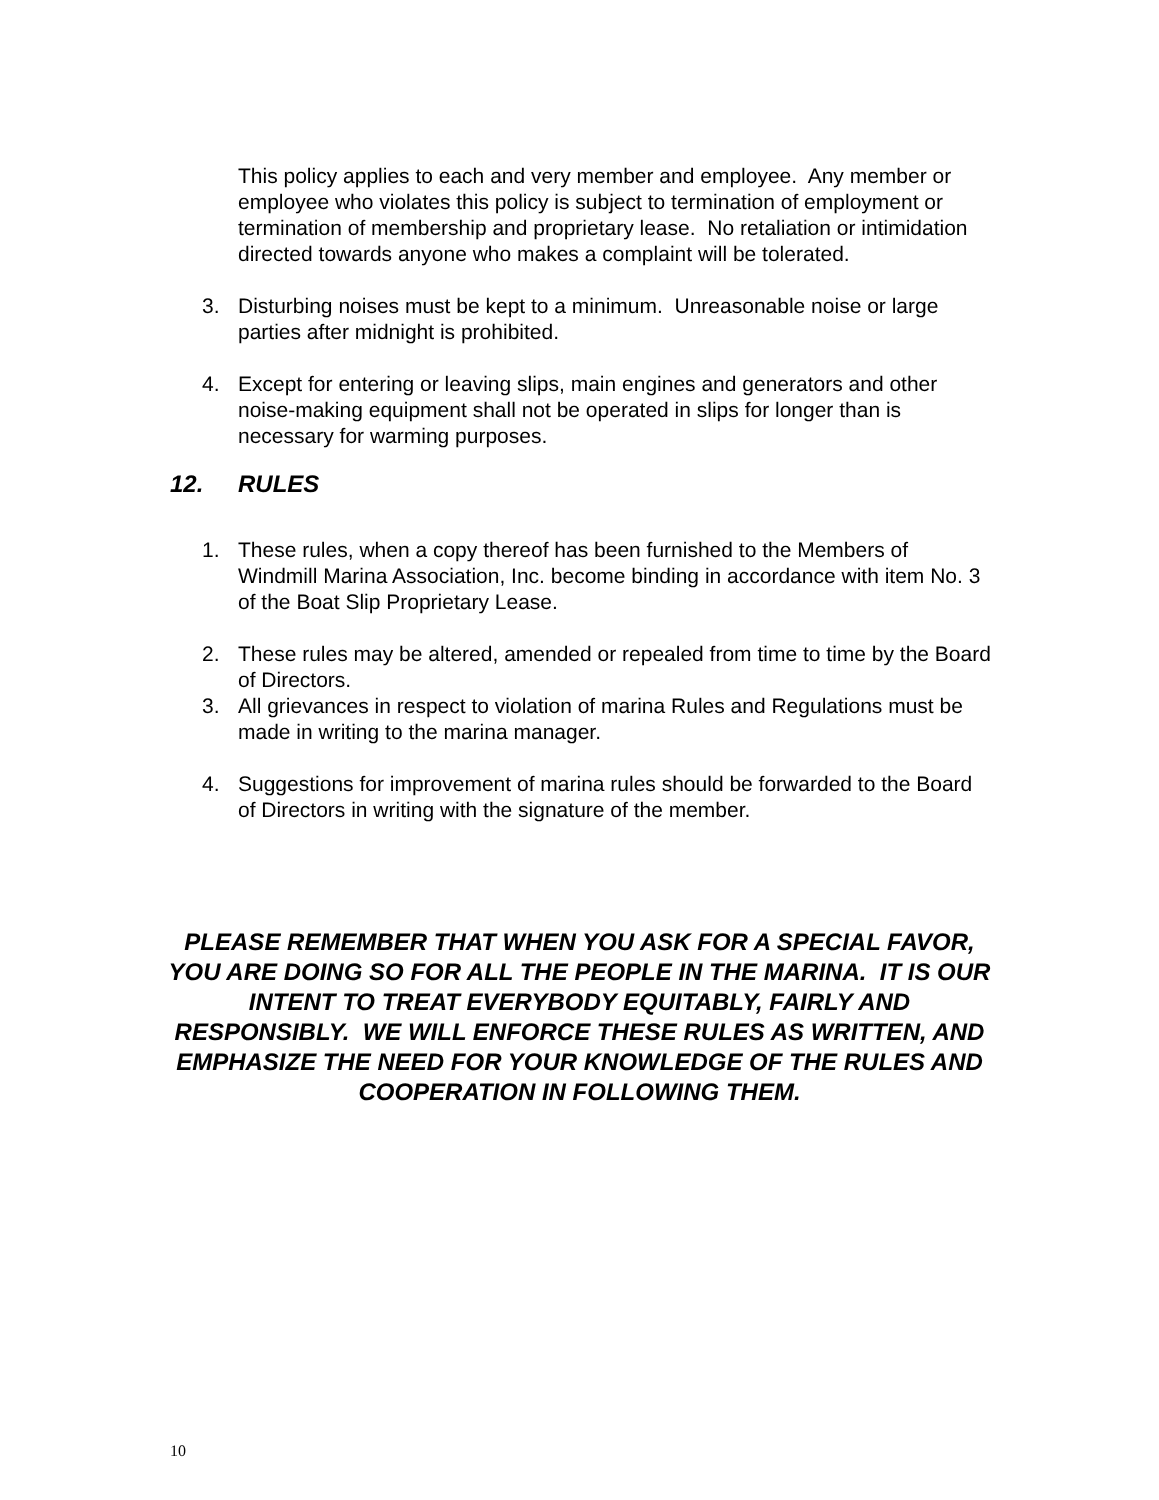This policy applies to each and very member and employee. Any member or employee who violates this policy is subject to termination of employment or termination of membership and proprietary lease. No retaliation or intimidation directed towards anyone who makes a complaint will be tolerated.
3. Disturbing noises must be kept to a minimum. Unreasonable noise or large parties after midnight is prohibited.
4. Except for entering or leaving slips, main engines and generators and other noise-making equipment shall not be operated in slips for longer than is necessary for warming purposes.
12. RULES
1. These rules, when a copy thereof has been furnished to the Members of Windmill Marina Association, Inc. become binding in accordance with item No. 3 of the Boat Slip Proprietary Lease.
2. These rules may be altered, amended or repealed from time to time by the Board of Directors.
3. All grievances in respect to violation of marina Rules and Regulations must be made in writing to the marina manager.
4. Suggestions for improvement of marina rules should be forwarded to the Board of Directors in writing with the signature of the member.
PLEASE REMEMBER THAT WHEN YOU ASK FOR A SPECIAL FAVOR, YOU ARE DOING SO FOR ALL THE PEOPLE IN THE MARINA. IT IS OUR INTENT TO TREAT EVERYBODY EQUITABLY, FAIRLY AND RESPONSIBLY. WE WILL ENFORCE THESE RULES AS WRITTEN, AND EMPHASIZE THE NEED FOR YOUR KNOWLEDGE OF THE RULES AND COOPERATION IN FOLLOWING THEM.
10